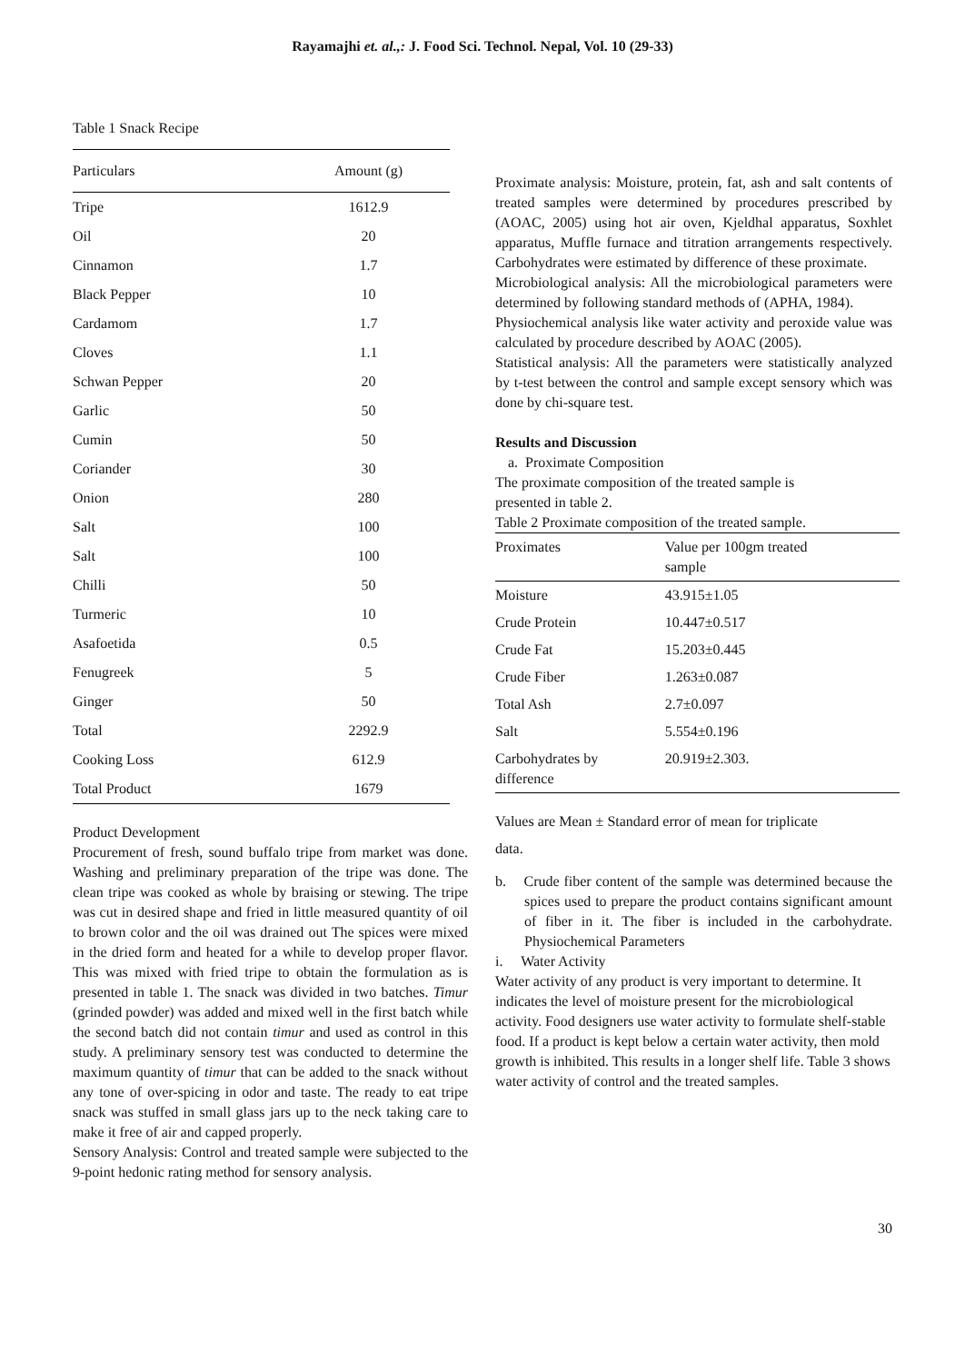Rayamajhi et. al.,: J. Food Sci. Technol. Nepal, Vol. 10 (29-33)
Table 1 Snack Recipe
| Particulars | Amount (g) |
| --- | --- |
| Tripe | 1612.9 |
| Oil | 20 |
| Cinnamon | 1.7 |
| Black Pepper | 10 |
| Cardamom | 1.7 |
| Cloves | 1.1 |
| Schwan Pepper | 20 |
| Garlic | 50 |
| Cumin | 50 |
| Coriander | 30 |
| Onion | 280 |
| Salt | 100 |
| Salt | 100 |
| Chilli | 50 |
| Turmeric | 10 |
| Asafoetida | 0.5 |
| Fenugreek | 5 |
| Ginger | 50 |
| Total | 2292.9 |
| Cooking Loss | 612.9 |
| Total Product | 1679 |
Product Development
Procurement of fresh, sound buffalo tripe from market was done. Washing and preliminary preparation of the tripe was done. The clean tripe was cooked as whole by braising or stewing. The tripe was cut in desired shape and fried in little measured quantity of oil to brown color and the oil was drained out The spices were mixed in the dried form and heated for a while to develop proper flavor. This was mixed with fried tripe to obtain the formulation as is presented in table 1. The snack was divided in two batches. Timur (grinded powder) was added and mixed well in the first batch while the second batch did not contain timur and used as control in this study. A preliminary sensory test was conducted to determine the maximum quantity of timur that can be added to the snack without any tone of over-spicing in odor and taste. The ready to eat tripe snack was stuffed in small glass jars up to the neck taking care to make it free of air and capped properly.
Sensory Analysis: Control and treated sample were subjected to the 9-point hedonic rating method for sensory analysis.
Proximate analysis: Moisture, protein, fat, ash and salt contents of treated samples were determined by procedures prescribed by (AOAC, 2005) using hot air oven, Kjeldhal apparatus, Soxhlet apparatus, Muffle furnace and titration arrangements respectively. Carbohydrates were estimated by difference of these proximate.
Microbiological analysis: All the microbiological parameters were determined by following standard methods of (APHA, 1984).
Physiochemical analysis like water activity and peroxide value was calculated by procedure described by AOAC (2005).
Statistical analysis: All the parameters were statistically analyzed by t-test between the control and sample except sensory which was done by chi-square test.
Results and Discussion
a. Proximate Composition
The proximate composition of the treated sample is
presented in table 2.
Table 2 Proximate composition of the treated sample.
| Proximates | Value per 100gm treated sample |
| --- | --- |
| Moisture | 43.915±1.05 |
| Crude Protein | 10.447±0.517 |
| Crude Fat | 15.203±0.445 |
| Crude Fiber | 1.263±0.087 |
| Total Ash | 2.7±0.097 |
| Salt | 5.554±0.196 |
| Carbohydrates by difference | 20.919±2.303. |
Values are Mean ± Standard error of mean for triplicate
data.
b. Crude fiber content of the sample was determined because the spices used to prepare the product contains significant amount of fiber in it. The fiber is included in the carbohydrate. Physiochemical Parameters
i. Water Activity
Water activity of any product is very important to determine. It indicates the level of moisture present for the microbiological activity. Food designers use water activity to formulate shelf-stable food. If a product is kept below a certain water activity, then mold growth is inhibited. This results in a longer shelf life. Table 3 shows water activity of control and the treated samples.
30